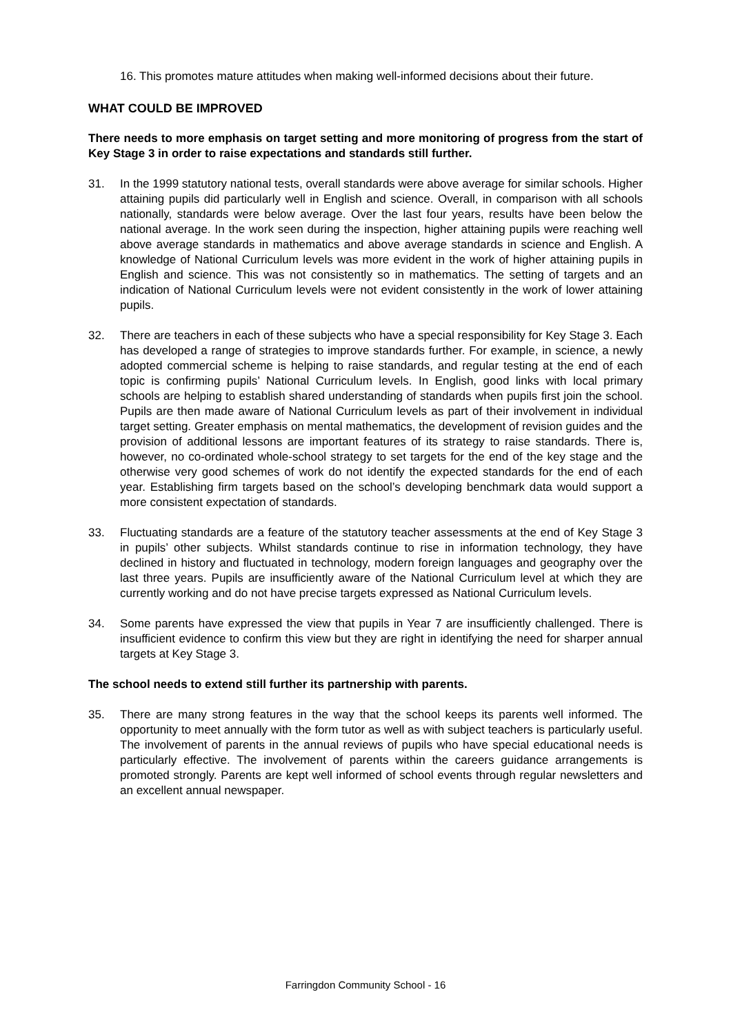16. This promotes mature attitudes when making well-informed decisions about their future.
WHAT COULD BE IMPROVED
There needs to more emphasis on target setting and more monitoring of progress from the start of Key Stage 3 in order to raise expectations and standards still further.
31. In the 1999 statutory national tests, overall standards were above average for similar schools. Higher attaining pupils did particularly well in English and science. Overall, in comparison with all schools nationally, standards were below average. Over the last four years, results have been below the national average. In the work seen during the inspection, higher attaining pupils were reaching well above average standards in mathematics and above average standards in science and English. A knowledge of National Curriculum levels was more evident in the work of higher attaining pupils in English and science. This was not consistently so in mathematics. The setting of targets and an indication of National Curriculum levels were not evident consistently in the work of lower attaining pupils.
32. There are teachers in each of these subjects who have a special responsibility for Key Stage 3. Each has developed a range of strategies to improve standards further. For example, in science, a newly adopted commercial scheme is helping to raise standards, and regular testing at the end of each topic is confirming pupils’ National Curriculum levels. In English, good links with local primary schools are helping to establish shared understanding of standards when pupils first join the school. Pupils are then made aware of National Curriculum levels as part of their involvement in individual target setting. Greater emphasis on mental mathematics, the development of revision guides and the provision of additional lessons are important features of its strategy to raise standards. There is, however, no co-ordinated whole-school strategy to set targets for the end of the key stage and the otherwise very good schemes of work do not identify the expected standards for the end of each year. Establishing firm targets based on the school’s developing benchmark data would support a more consistent expectation of standards.
33. Fluctuating standards are a feature of the statutory teacher assessments at the end of Key Stage 3 in pupils’ other subjects. Whilst standards continue to rise in information technology, they have declined in history and fluctuated in technology, modern foreign languages and geography over the last three years. Pupils are insufficiently aware of the National Curriculum level at which they are currently working and do not have precise targets expressed as National Curriculum levels.
34. Some parents have expressed the view that pupils in Year 7 are insufficiently challenged. There is insufficient evidence to confirm this view but they are right in identifying the need for sharper annual targets at Key Stage 3.
The school needs to extend still further its partnership with parents.
35. There are many strong features in the way that the school keeps its parents well informed. The opportunity to meet annually with the form tutor as well as with subject teachers is particularly useful. The involvement of parents in the annual reviews of pupils who have special educational needs is particularly effective. The involvement of parents within the careers guidance arrangements is promoted strongly. Parents are kept well informed of school events through regular newsletters and an excellent annual newspaper.
Farringdon Community School - 16